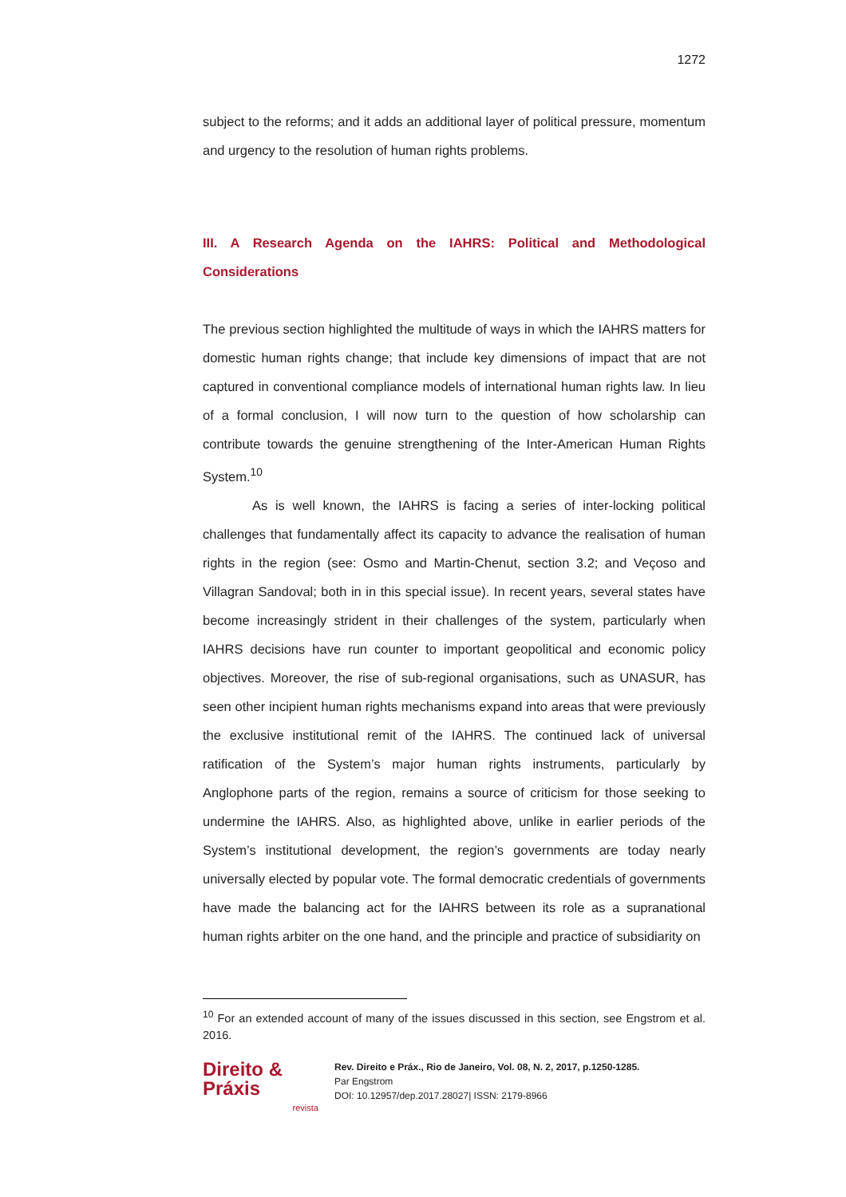1272
subject to the reforms; and it adds an additional layer of political pressure, momentum and urgency to the resolution of human rights problems.
III. A Research Agenda on the IAHRS: Political and Methodological Considerations
The previous section highlighted the multitude of ways in which the IAHRS matters for domestic human rights change; that include key dimensions of impact that are not captured in conventional compliance models of international human rights law. In lieu of a formal conclusion, I will now turn to the question of how scholarship can contribute towards the genuine strengthening of the Inter-American Human Rights System.<sup>10</sup>
As is well known, the IAHRS is facing a series of inter-locking political challenges that fundamentally affect its capacity to advance the realisation of human rights in the region (see: Osmo and Martin-Chenut, section 3.2; and Veçoso and Villagran Sandoval; both in in this special issue). In recent years, several states have become increasingly strident in their challenges of the system, particularly when IAHRS decisions have run counter to important geopolitical and economic policy objectives. Moreover, the rise of sub-regional organisations, such as UNASUR, has seen other incipient human rights mechanisms expand into areas that were previously the exclusive institutional remit of the IAHRS. The continued lack of universal ratification of the System’s major human rights instruments, particularly by Anglophone parts of the region, remains a source of criticism for those seeking to undermine the IAHRS. Also, as highlighted above, unlike in earlier periods of the System’s institutional development, the region’s governments are today nearly universally elected by popular vote. The formal democratic credentials of governments have made the balancing act for the IAHRS between its role as a supranational human rights arbiter on the one hand, and the principle and practice of subsidiarity on
<sup>10</sup> For an extended account of many of the issues discussed in this section, see Engstrom et al. 2016.
Direito & Práxis
revista
Rev. Direito e Práx., Rio de Janeiro, Vol. 08, N. 2, 2017, p.1250-1285.
Par Engstrom
DOI: 10.12957/dep.2017.28027| ISSN: 2179-8966